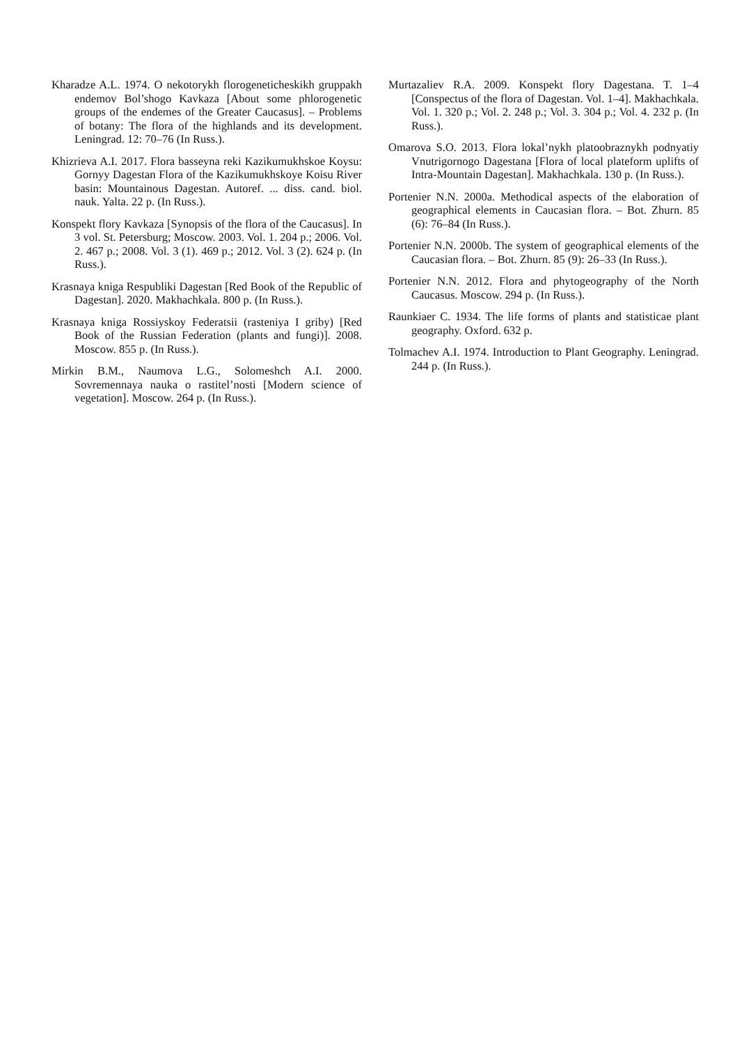Kharadze A.L. 1974. O nekotorykh florogeneticheskikh gruppakh endemov Bol’shogo Kavkaza [About some phlorogenetic groups of the endemes of the Greater Caucasus]. – Problems of botany: The flora of the highlands and its development. Leningrad. 12: 70–76 (In Russ.).
Khizrieva A.I. 2017. Flora basseyna reki Kazikumukhskoe Koysu: Gornyy Dagestan Flora of the Kazikumukhskoye Koisu River basin: Mountainous Dagestan. Autoref. ... diss. cand. biol. nauk. Yalta. 22 p. (In Russ.).
Konspekt flory Kavkaza [Synopsis of the flora of the Caucasus]. In 3 vol. St. Petersburg; Moscow. 2003. Vol. 1. 204 p.; 2006. Vol. 2. 467 p.; 2008. Vol. 3 (1). 469 p.; 2012. Vol. 3 (2). 624 p. (In Russ.).
Krasnaya kniga Respubliki Dagestan [Red Book of the Republic of Dagestan]. 2020. Makhachkala. 800 p. (In Russ.).
Krasnaya kniga Rossiyskoy Federatsii (rasteniya I griby) [Red Book of the Russian Federation (plants and fungi)]. 2008. Moscow. 855 p. (In Russ.).
Mirkin B.M., Naumova L.G., Solomeshch A.I. 2000. Sovremennaya nauka o rastitel’nosti [Modern science of vegetation]. Moscow. 264 p. (In Russ.).
Murtazaliev R.A. 2009. Konspekt flory Dagestana. T. 1–4 [Conspectus of the flora of Dagestan. Vol. 1–4]. Makhachkala. Vol. 1. 320 p.; Vol. 2. 248 p.; Vol. 3. 304 p.; Vol. 4. 232 p. (In Russ.).
Omarova S.O. 2013. Flora lokal’nykh platoobraznykh podnyatiy Vnutrigornogo Dagestana [Flora of local plateform uplifts of Intra-Mountain Dagestan]. Makhachkala. 130 p. (In Russ.).
Portenier N.N. 2000a. Methodical aspects of the elaboration of geographical elements in Caucasian flora. – Bot. Zhurn. 85 (6): 76–84 (In Russ.).
Portenier N.N. 2000b. The system of geographical elements of the Caucasian flora. – Bot. Zhurn. 85 (9): 26–33 (In Russ.).
Portenier N.N. 2012. Flora and phytogeography of the North Caucasus. Moscow. 294 p. (In Russ.).
Raunkiaer C. 1934. The life forms of plants and statisticae plant geography. Oxford. 632 p.
Tolmachev A.I. 1974. Introduction to Plant Geography. Leningrad. 244 p. (In Russ.).